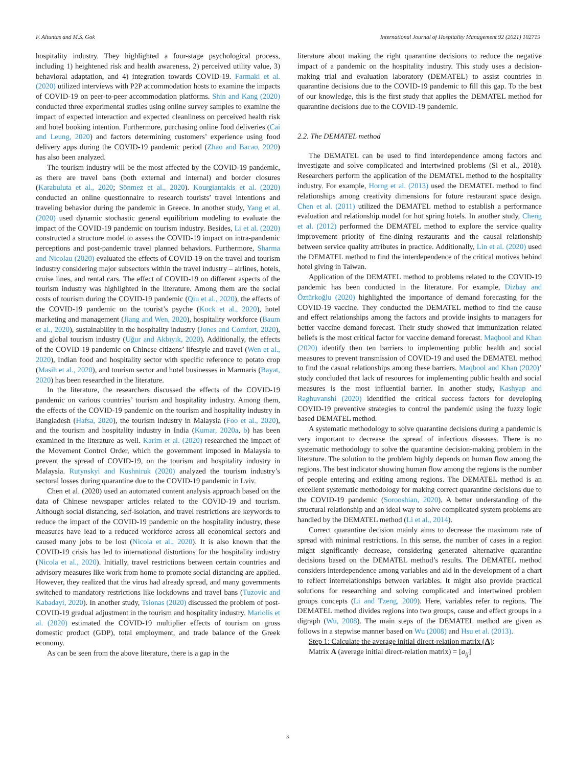F. Altuntas and M.S. Gok International Journal of Hospitality Management 92 (2021) 102719
hospitality industry. They highlighted a four-stage psychological process, including 1) heightened risk and health awareness, 2) perceived utility value, 3) behavioral adaptation, and 4) integration towards COVID-19. Farmaki et al. (2020) utilized interviews with P2P accommodation hosts to examine the impacts of COVID-19 on peer-to-peer accommodation platforms. Shin and Kang (2020) conducted three experimental studies using online survey samples to examine the impact of expected interaction and expected cleanliness on perceived health risk and hotel booking intention. Furthermore, purchasing online food deliveries (Cai and Leung, 2020) and factors determining customers’ experience using food delivery apps during the COVID-19 pandemic period (Zhao and Bacao, 2020) has also been analyzed.
The tourism industry will be the most affected by the COVID-19 pandemic, as there are travel bans (both external and internal) and border closures (Karabuluta et al., 2020; Sönmez et al., 2020). Kourgiantakis et al. (2020) conducted an online questionnaire to research tourists’ travel intentions and traveling behavior during the pandemic in Greece. In another study, Yang et al. (2020) used dynamic stochastic general equilibrium modeling to evaluate the impact of the COVID-19 pandemic on tourism industry. Besides, Li et al. (2020) constructed a structure model to assess the COVID-19 impact on intra-pandemic perceptions and post-pandemic travel planned behaviors. Furthermore, Sharma and Nicolau (2020) evaluated the effects of COVID-19 on the travel and tourism industry considering major subsectors within the travel industry – airlines, hotels, cruise lines, and rental cars. The effect of COVID-19 on different aspects of the tourism industry was highlighted in the literature. Among them are the social costs of tourism during the COVID-19 pandemic (Qiu et al., 2020), the effects of the COVID-19 pandemic on the tourist’s psyche (Kock et al., 2020), hotel marketing and management (Jiang and Wen, 2020), hospitality workforce (Baum et al., 2020), sustainability in the hospitality industry (Jones and Comfort, 2020), and global tourism industry (Uğur and Akbıyık, 2020). Additionally, the effects of the COVID-19 pandemic on Chinese citizens’ lifestyle and travel (Wen et al., 2020), Indian food and hospitality sector with specific reference to potato crop (Masih et al., 2020), and tourism sector and hotel businesses in Marmaris (Bayat, 2020) has been researched in the literature.
In the literature, the researchers discussed the effects of the COVID-19 pandemic on various countries’ tourism and hospitality industry. Among them, the effects of the COVID-19 pandemic on the tourism and hospitality industry in Bangladesh (Hafsa, 2020), the tourism industry in Malaysia (Foo et al., 2020), and the tourism and hospitality industry in India (Kumar, 2020a, b) has been examined in the literature as well. Karim et al. (2020) researched the impact of the Movement Control Order, which the government imposed in Malaysia to prevent the spread of COVID-19, on the tourism and hospitality industry in Malaysia. Rutynskyi and Kushniruk (2020) analyzed the tourism industry’s sectoral losses during quarantine due to the COVID-19 pandemic in Lviv.
Chen et al. (2020) used an automated content analysis approach based on the data of Chinese newspaper articles related to the COVID-19 and tourism. Although social distancing, self-isolation, and travel restrictions are keywords to reduce the impact of the COVID-19 pandemic on the hospitality industry, these measures have lead to a reduced workforce across all economical sectors and caused many jobs to be lost (Nicola et al., 2020). It is also known that the COVID-19 crisis has led to international distortions for the hospitality industry (Nicola et al., 2020). Initially, travel restrictions between certain countries and advisory measures like work from home to promote social distancing are applied. However, they realized that the virus had already spread, and many governments switched to mandatory restrictions like lockdowns and travel bans (Tuzovic and Kabadayi, 2020). In another study, Tsionas (2020) discussed the problem of post-COVID-19 gradual adjustment in the tourism and hospitality industry. Mariolis et al. (2020) estimated the COVID-19 multiplier effects of tourism on gross domestic product (GDP), total employment, and trade balance of the Greek economy.
As can be seen from the above literature, there is a gap in the
literature about making the right quarantine decisions to reduce the negative impact of a pandemic on the hospitality industry. This study uses a decision-making trial and evaluation laboratory (DEMATEL) to assist countries in quarantine decisions due to the COVID-19 pandemic to fill this gap. To the best of our knowledge, this is the first study that applies the DEMATEL method for quarantine decisions due to the COVID-19 pandemic.
2.2. The DEMATEL method
The DEMATEL can be used to find interdependence among factors and investigate and solve complicated and intertwined problems (Si et al., 2018). Researchers perform the application of the DEMATEL method to the hospitality industry. For example, Horng et al. (2013) used the DEMATEL method to find relationships among creativity dimensions for future restaurant space design. Chen et al. (2011) utilized the DEMATEL method to establish a performance evaluation and relationship model for hot spring hotels. In another study, Cheng et al. (2012) performed the DEMATEL method to explore the service quality improvement priority of fine-dining restaurants and the causal relationship between service quality attributes in practice. Additionally, Lin et al. (2020) used the DEMATEL method to find the interdependence of the critical motives behind hotel giving in Taiwan.
Application of the DEMATEL method to problems related to the COVID-19 pandemic has been conducted in the literature. For example, Dizbay and Öztürkoğlu (2020) highlighted the importance of demand forecasting for the COVID-19 vaccine. They conducted the DEMATEL method to find the cause and effect relationships among the factors and provide insights to managers for better vaccine demand forecast. Their study showed that immunization related beliefs is the most critical factor for vaccine demand forecast. Maqbool and Khan (2020) identify then ten barriers to implementing public health and social measures to prevent transmission of COVID-19 and used the DEMATEL method to find the casual relationships among these barriers. Maqbool and Khan (2020)’ study concluded that lack of resources for implementing public health and social measures is the most influential barrier. In another study, Kashyap and Raghuvanshi (2020) identified the critical success factors for developing COVID-19 preventive strategies to control the pandemic using the fuzzy logic based DEMATEL method.
A systematic methodology to solve quarantine decisions during a pandemic is very important to decrease the spread of infectious diseases. There is no systematic methodology to solve the quarantine decision-making problem in the literature. The solution to the problem highly depends on human flow among the regions. The best indicator showing human flow among the regions is the number of people entering and exiting among regions. The DEMATEL method is an excellent systematic methodology for making correct quarantine decisions due to the COVID-19 pandemic (Sorooshian, 2020). A better understanding of the structural relationship and an ideal way to solve complicated system problems are handled by the DEMATEL method (Li et al., 2014).
Correct quarantine decision mainly aims to decrease the maximum rate of spread with minimal restrictions. In this sense, the number of cases in a region might significantly decrease, considering generated alternative quarantine decisions based on the DEMATEL method’s results. The DEMATEL method considers interdependence among variables and aid in the development of a chart to reflect interrelationships between variables. It might also provide practical solutions for researching and solving complicated and intertwined problem groups concepts (Li and Tzeng, 2009). Here, variables refer to regions. The DEMATEL method divides regions into two groups, cause and effect groups in a digraph (Wu, 2008). The main steps of the DEMATEL method are given as follows in a stepwise manner based on Wu (2008) and Hsu et al. (2013).
Step 1: Calculate the average initial direct-relation matrix (A):
Matrix A (average initial direct-relation matrix) = [a<sub>ij</sub>]
3